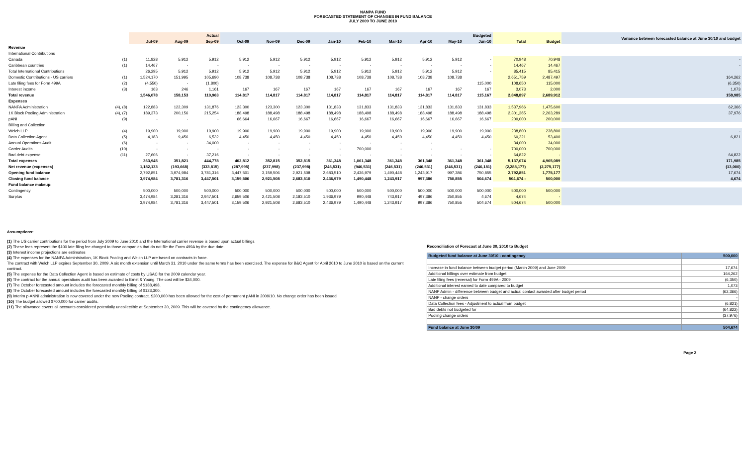NANPA FUND
FORECASTED STATEMENT OF CHANGES IN FUND BALANCE
JULY 2009 TO JUNE 2010
| | | Actual | | | Budgeted | | | | | | | | | | | Variance between forecasted balance at June 30/10 and budget |
| --- | --- | --- | --- | --- | --- | --- | --- | --- | --- | --- | --- | --- | --- | --- | --- | --- |
| | | Jul-09 | Aug-09 | Sep-09 | Oct-09 | Nov-09 | Dec-09 | Jan-10 | Feb-10 | Mar-10 | Apr-10 | May-10 | Jun-10 | Total | Budget | |
| Revenue | | | | | | | | | | | | | | | | |
| International Contributions | | | | | | | | | | | | | | | | |
| Canada | (1) | 11,828 | 5,912 | 5,912 | 5,912 | 5,912 | 5,912 | 5,912 | 5,912 | 5,912 | 5,912 | 5,912 | - | 70,948 | 70,948 | - |
| Caribbean countries | (1) | 14,467 | - | - | - | - | - | - | - | - | - | - | - | 14,467 | 14,467 | - |
| Total International Contributions | | 26,295 | 5,912 | 5,912 | 5,912 | 5,912 | 5,912 | 5,912 | 5,912 | 5,912 | 5,912 | 5,912 | - | 85,415 | 85,415 | |
| Domestic Contributions - US carriers | (1) | 1,524,170 | 151,995 | 105,690 | 108,738 | 108,738 | 108,738 | 108,738 | 108,738 | 108,738 | 108,738 | 108,738 | | 2,651,759 | 2,487,497 | 164,262 |
| Late filing fees for Form 499A | (2) | (4,550) | - | (1,800) | | | | | | | | | 115,000 | 108,650 | 115,000 | (6,350) |
| Interest income | (3) | 163 | 246 | 1,161 | 167 | 167 | 167 | 167 | 167 | 167 | 167 | 167 | 167 | 3,073 | 2,000 | 1,073 |
| Total revenue | | 1,546,078 | 158,153 | 110,963 | 114,817 | 114,817 | 114,817 | 114,817 | 114,817 | 114,817 | 114,817 | 114,817 | 115,167 | 2,848,897 | 2,689,912 | 158,985 |
| Expenses | | | | | | | | | | | | | | | | |
| NANPA Administration | (4), (8) | 122,883 | 122,309 | 131,876 | 123,300 | 123,300 | 123,300 | 131,833 | 131,833 | 131,833 | 131,833 | 131,833 | 131,833 | 1,537,966 | 1,475,600 | 62,366 |
| 1K Block Pooling Administration | (4), (7) | 189,373 | 200,156 | 215,254 | 188,498 | 188,498 | 188,498 | 188,498 | 188,498 | 188,498 | 188,498 | 188,498 | 188,498 | 2,301,265 | 2,263,289 | 37,976 |
| pANI | (9) | - | - | - | 66,664 | 16,667 | 16,667 | 16,667 | 16,667 | 16,667 | 16,667 | 16,667 | 16,667 | 200,000 | 200,000 | |
| Billing and Collection | | | | | | | | | | | | | | | | |
| Welch LLP | (4) | 19,900 | 19,900 | 19,900 | 19,900 | 19,900 | 19,900 | 19,900 | 19,900 | 19,900 | 19,900 | 19,900 | 19,900 | 238,800 | 238,800 | - |
| Data Collection Agent | (5) | 4,183 | 9,456 | 6,532 | 4,450 | 4,450 | 4,450 | 4,450 | 4,450 | 4,450 | 4,450 | 4,450 | 4,450 | 60,221 | 53,400 | 6,821 |
| Annual Operations Audit | (6) | - | - | 34,000 | - | - | - | - | - | - | - | | | 34,000 | 34,000 | |
| Carrier Audits | (10) | - | - | - | - | - | - | - | 700,000 | - | - | - | - | 700,000 | 700,000 | |
| Bad debt expense | (11) | 27,606 | - | 37,216 | - | - | - | - | - | - | - | - | - | 64,822 | - | 64,822 |
| Total expenses | | 363,945 | 351,821 | 444,778 | 402,812 | 352,815 | 352,815 | 361,348 | 1,061,348 | 361,348 | 361,348 | 361,348 | 361,348 | 5,137,074 | 4,965,089 | 171,985 |
| Net revenue (expenses) | | 1,182,133 | (193,668) | (333,815) | (287,995) | (237,998) | (237,998) | (246,531) | (946,531) | (246,531) | (246,531) | (246,531) | (246,181) | (2,288,177) | (2,275,177) | (13,000) |
| Opening fund balance | | 2,792,851 | 3,974,984 | 3,781,316 | 3,447,501 | 3,159,506 | 2,921,508 | 2,683,510 | 2,436,979 | 1,490,448 | 1,243,917 | 997,386 | 750,855 | 2,792,851 | 1,775,177 | 17,674 |
| Closing fund balance | | 3,974,984 | 3,781,316 | 3,447,501 | 3,159,506 | 2,921,508 | 2,683,510 | 2,436,979 | 1,490,448 | 1,243,917 | 997,386 | 750,855 | 504,674 | 504,674 - | 500,000 | 4,674 |
| Fund balance makeup: | | | | | | | | | | | | | | | | |
| Contingency | | 500,000 | 500,000 | 500,000 | 500,000 | 500,000 | 500,000 | 500,000 | 500,000 | 500,000 | 500,000 | 500,000 | 500,000 | 500,000 | 500,000 | |
| Surplus | | 3,474,984 | 3,281,316 | 2,947,501 | 2,659,506 | 2,421,508 | 2,183,510 | 1,936,979 | 990,448 | 743,917 | 497,386 | 250,855 | 4,674 | 4,674 | - | |
| | | 3,974,984 | 3,781,316 | 3,447,501 | 3,159,506 | 2,921,508 | 2,683,510 | 2,436,979 | 1,490,448 | 1,243,917 | 997,386 | 750,855 | 504,674 | 504,674 | 500,000 | |
Assumptions:
(1) The US carrier contributions for the period from July 2009 to June 2010 and the International carrier revenue is based upon actual billings.
(2) These fees represent the $100 late filing fee charged to those companies that do not file the Form 499A by the due date.
(3) Interest income projections are estimates
(4) The expenses for the NANPA Administration, 1K Block Pooling and Welch LLP are based on contracts in force.
The contract with Welch LLP expires September 30, 2009. A six month extension until March 31, 2010 under the same terms has been exercised. The expense for B&C Agent for April 2010 to June 2010 is based on the current contract.
(5) The expense for the Data Collection Agent is based on estimate of costs by USAC for the 2009 calendar year.
(6) The contract for the annual operations audit has been awarded to Ernst & Young. The cost will be $34,000.
(7) The October forecasted amount includes the forecasted monthly billing of $188,498.
(8) The October forecasted amount includes the forecasted monthly billing of $123,300.
(9) Interim p-ANNI administration is now covered under the new Pooling contract. $200,000 has been allowed for the cost of permanent pANI in 2009/10. No change order has been issued.
(10) The budget allowed $700,000 for carrier audits.
(11) The allowance covers all accounts considered potentially uncollectible at September 30, 2009. This will be covered by the contingency allowance.
Reconciliation of Forecast at June 30, 2010 to Budget
| Budgeted fund balance at June 30/10 - contingency | 500,000 |
| Increase in fund balance between budget period (March 2009) and June 2009 | 17,674 |
| Additional billings over estimate from budget | 164,262 |
| Late filing fees (reversal) for Form 499A - 2009 | (6,350) |
| Additional interest earned to date compared to budget | 1,073 |
| NANP Admin - difference between budget and actual contact awarded after budget period | (62,366) |
| NANP - change orders | - |
| Data Collection fees - Adjustment to actual from budget | (6,821) |
| Bad debts not budgeted for | (64,822) |
| Pooling change orders | (37,976) |
| Fund balance at June 30/09 | 504,674 |
Page 2